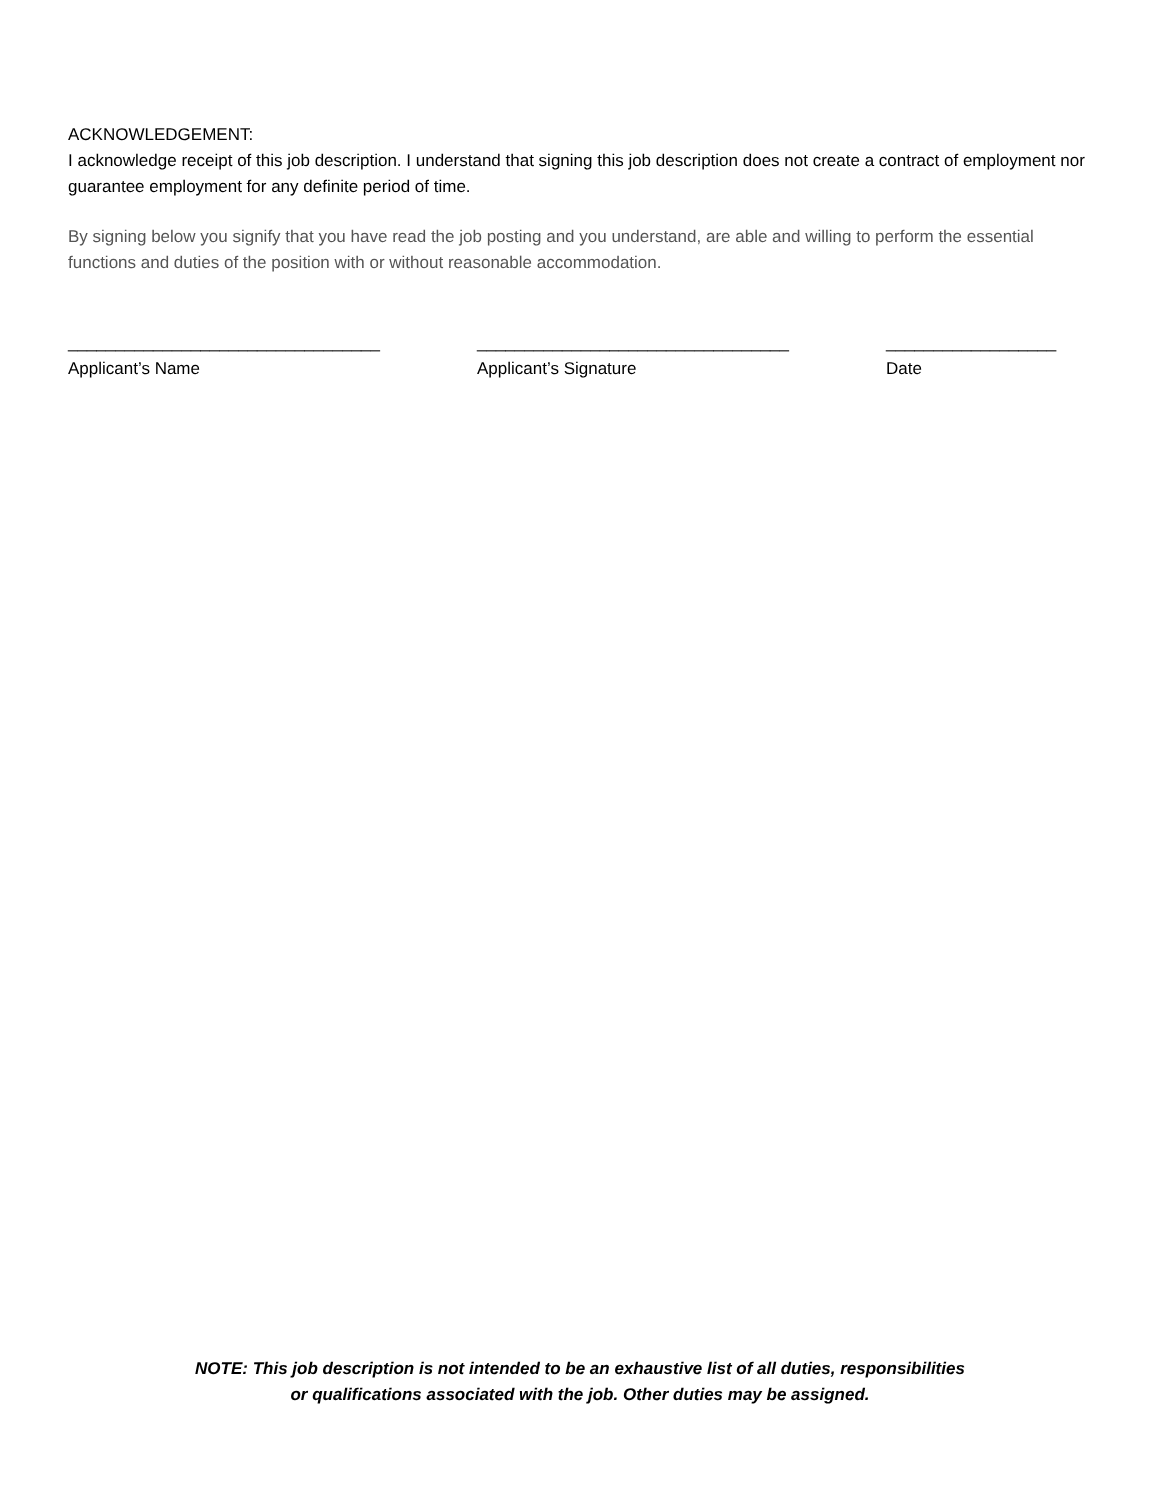ACKNOWLEDGEMENT:
I acknowledge receipt of this job description. I understand that signing this job description does not create a contract of employment nor guarantee employment for any definite period of time.
By signing below you signify that you have read the job posting and you understand, are able and willing to perform the essential functions and duties of the position with or without reasonable accommodation.
_________________________________
Applicant’s Name
_________________________________
Applicant’s Signature
__________________
Date
NOTE: This job description is not intended to be an exhaustive list of all duties, responsibilities
or qualifications associated with the job. Other duties may be assigned.